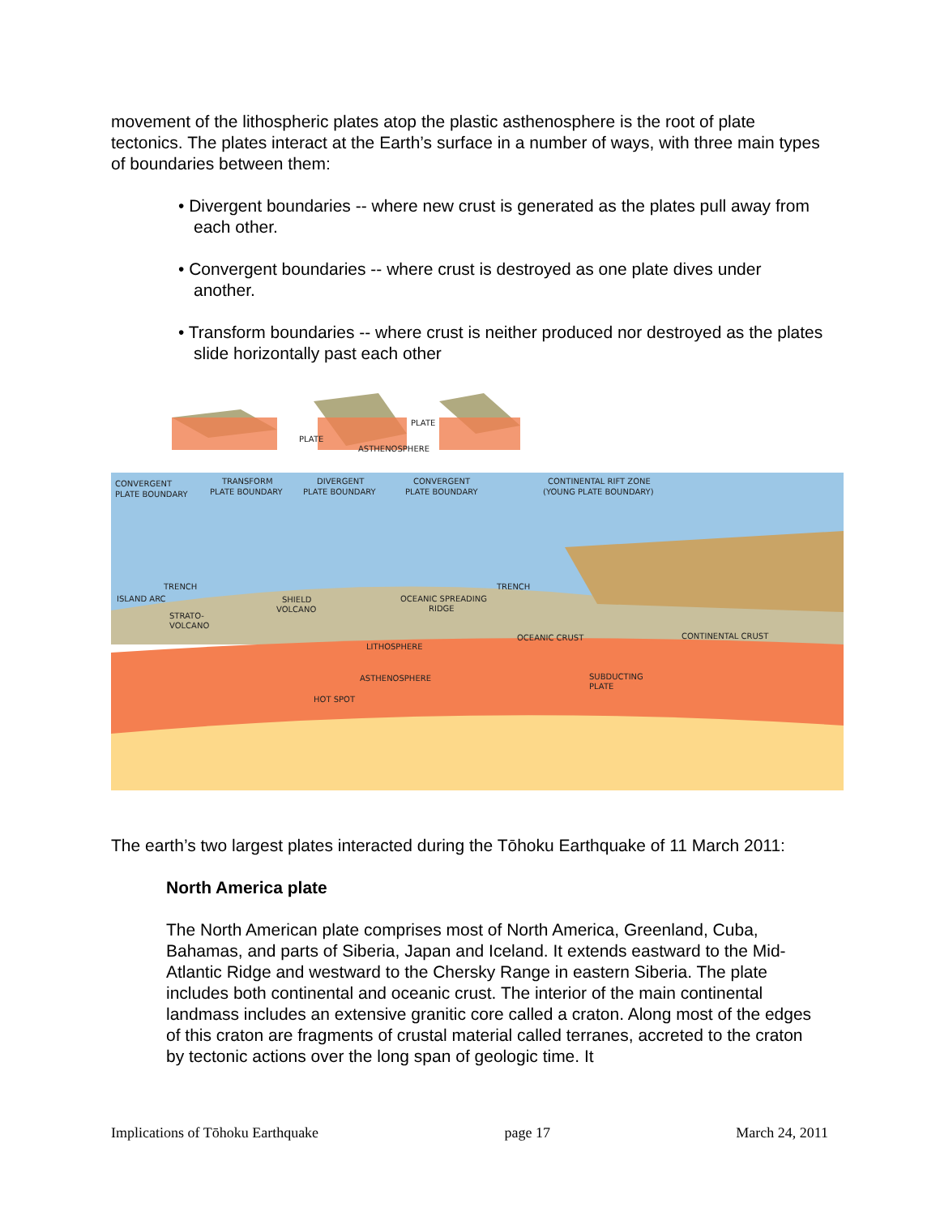movement of the lithospheric plates atop the plastic asthenosphere is the root of plate tectonics. The plates interact at the Earth’s surface in a number of ways, with three main types of boundaries between them:
• Divergent boundaries -- where new crust is generated as the plates pull away from each other.
• Convergent boundaries -- where crust is destroyed as one plate dives under another.
• Transform boundaries -- where crust is neither produced nor destroyed as the plates slide horizontally past each other
PLATE
PLATE
ASTHENOSPHERE
CONVERGENT
PLATE BOUNDARY
TRANSFORM
PLATE BOUNDARY
DIVERGENT
PLATE BOUNDARY
CONVERGENT
PLATE BOUNDARY
CONTINENTAL RIFT ZONE
(YOUNG PLATE BOUNDARY)
TRENCH
ISLAND ARC
STRATO-
VOLCANO
SHIELD
VOLCANO
OCEANIC SPREADING
RIDGE
TRENCH
OCEANIC CRUST
CONTINENTAL CRUST
LITHOSPHERE
ASTHENOSPHERE
SUBDUCTING
PLATE
HOT SPOT
The earth’s two largest plates interacted during the Tōhoku Earthquake of 11 March 2011:
North America plate
The North American plate comprises most of North America, Greenland, Cuba, Bahamas, and parts of Siberia, Japan and Iceland. It extends eastward to the Mid-Atlantic Ridge and westward to the Chersky Range in eastern Siberia. The plate includes both continental and oceanic crust. The interior of the main continental landmass includes an extensive granitic core called a craton. Along most of the edges of this craton are fragments of crustal material called terranes, accreted to the craton by tectonic actions over the long span of geologic time. It
Implications of Tōhoku Earthquake page 17 March 24, 2011